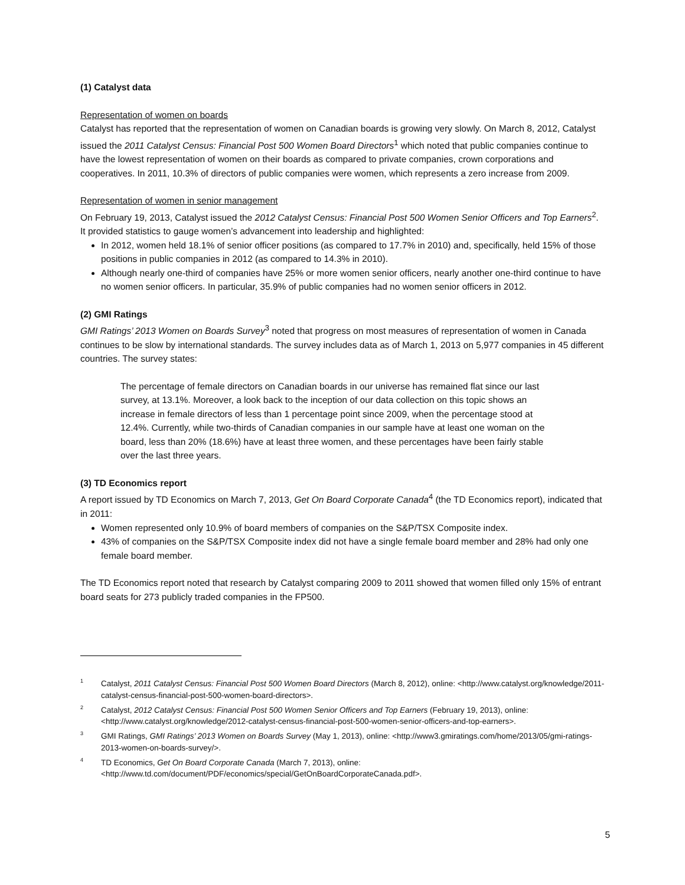(1) Catalyst data
Representation of women on boards
Catalyst has reported that the representation of women on Canadian boards is growing very slowly. On March 8, 2012, Catalyst issued the 2011 Catalyst Census: Financial Post 500 Women Board Directors<sup>1</sup> which noted that public companies continue to have the lowest representation of women on their boards as compared to private companies, crown corporations and cooperatives. In 2011, 10.3% of directors of public companies were women, which represents a zero increase from 2009.
Representation of women in senior management
On February 19, 2013, Catalyst issued the 2012 Catalyst Census: Financial Post 500 Women Senior Officers and Top Earners<sup>2</sup>. It provided statistics to gauge women’s advancement into leadership and highlighted:
In 2012, women held 18.1% of senior officer positions (as compared to 17.7% in 2010) and, specifically, held 15% of those positions in public companies in 2012 (as compared to 14.3% in 2010).
Although nearly one-third of companies have 25% or more women senior officers, nearly another one-third continue to have no women senior officers. In particular, 35.9% of public companies had no women senior officers in 2012.
(2) GMI Ratings
GMI Ratings’ 2013 Women on Boards Survey<sup>3</sup> noted that progress on most measures of representation of women in Canada continues to be slow by international standards. The survey includes data as of March 1, 2013 on 5,977 companies in 45 different countries. The survey states:
The percentage of female directors on Canadian boards in our universe has remained flat since our last survey, at 13.1%. Moreover, a look back to the inception of our data collection on this topic shows an increase in female directors of less than 1 percentage point since 2009, when the percentage stood at 12.4%. Currently, while two-thirds of Canadian companies in our sample have at least one woman on the board, less than 20% (18.6%) have at least three women, and these percentages have been fairly stable over the last three years.
(3) TD Economics report
A report issued by TD Economics on March 7, 2013, Get On Board Corporate Canada<sup>4</sup> (the TD Economics report), indicated that in 2011:
Women represented only 10.9% of board members of companies on the S&P/TSX Composite index.
43% of companies on the S&P/TSX Composite index did not have a single female board member and 28% had only one female board member.
The TD Economics report noted that research by Catalyst comparing 2009 to 2011 showed that women filled only 15% of entrant board seats for 273 publicly traded companies in the FP500.
<sup>1</sup> Catalyst, 2011 Catalyst Census: Financial Post 500 Women Board Directors (March 8, 2012), online: <http://www.catalyst.org/knowledge/2011-catalyst-census-financial-post-500-women-board-directors>.
<sup>2</sup> Catalyst, 2012 Catalyst Census: Financial Post 500 Women Senior Officers and Top Earners (February 19, 2013), online: <http://www.catalyst.org/knowledge/2012-catalyst-census-financial-post-500-women-senior-officers-and-top-earners>.
<sup>3</sup> GMI Ratings, GMI Ratings’ 2013 Women on Boards Survey (May 1, 2013), online: <http://www3.gmiratings.com/home/2013/05/gmi-ratings-2013-women-on-boards-survey/>.
<sup>4</sup> TD Economics, Get On Board Corporate Canada (March 7, 2013), online: <http://www.td.com/document/PDF/economics/special/GetOnBoardCorporateCanada.pdf>.
5